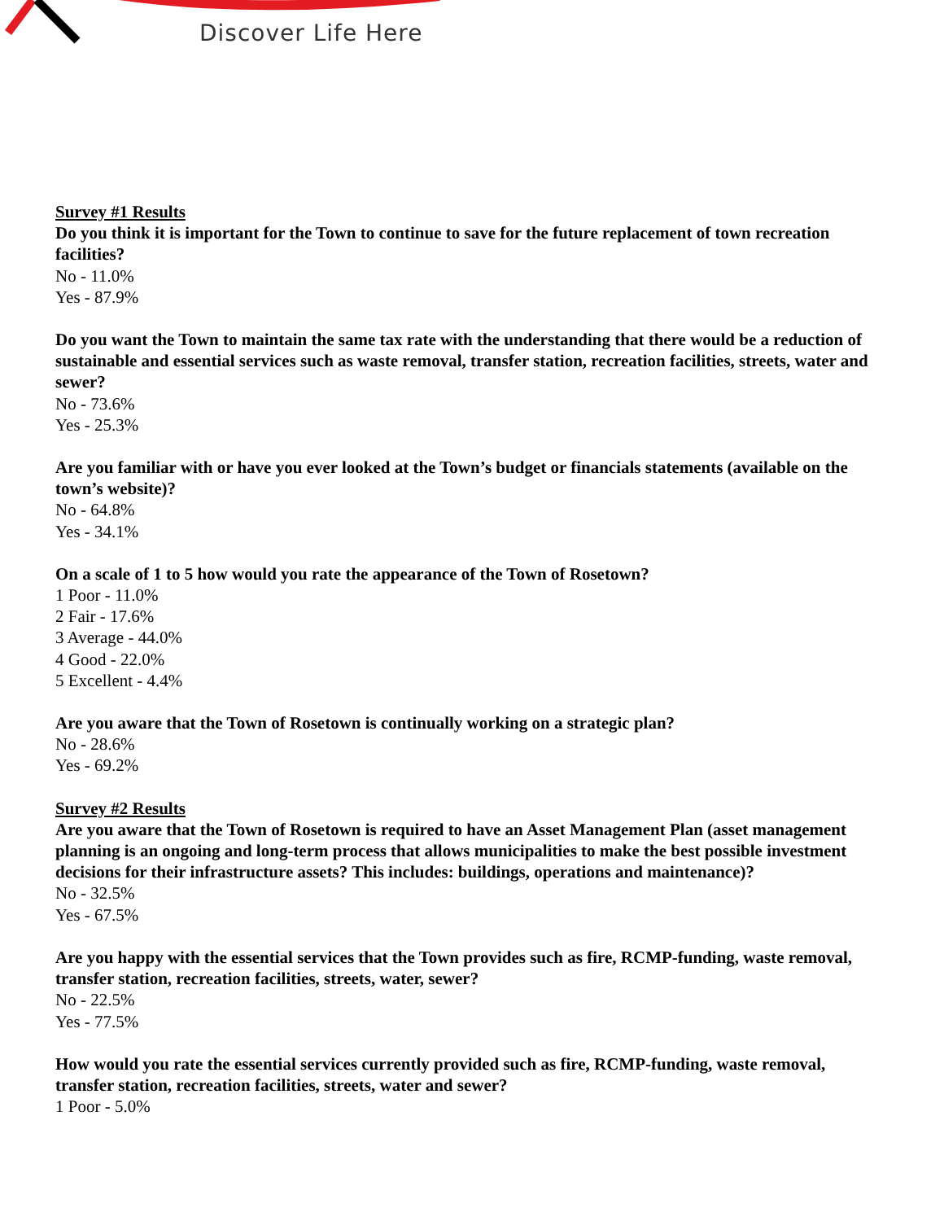Discover Life Here
Survey #1 Results
Do you think it is important for the Town to continue to save for the future replacement of town recreation facilities?
No - 11.0%
Yes - 87.9%
Do you want the Town to maintain the same tax rate with the understanding that there would be a reduction of sustainable and essential services such as waste removal, transfer station, recreation facilities, streets, water and sewer?
No - 73.6%
Yes - 25.3%
Are you familiar with or have you ever looked at the Town’s budget or financials statements (available on the town’s website)?
No - 64.8%
Yes - 34.1%
On a scale of 1 to 5 how would you rate the appearance of the Town of Rosetown?
1 Poor - 11.0%
2 Fair - 17.6%
3 Average - 44.0%
4 Good - 22.0%
5 Excellent - 4.4%
Are you aware that the Town of Rosetown is continually working on a strategic plan?
No - 28.6%
Yes - 69.2%
Survey #2 Results
Are you aware that the Town of Rosetown is required to have an Asset Management Plan (asset management planning is an ongoing and long-term process that allows municipalities to make the best possible investment decisions for their infrastructure assets? This includes: buildings, operations and maintenance)?
No - 32.5%
Yes - 67.5%
Are you happy with the essential services that the Town provides such as fire, RCMP-funding, waste removal, transfer station, recreation facilities, streets, water, sewer?
No - 22.5%
Yes - 77.5%
How would you rate the essential services currently provided such as fire, RCMP-funding, waste removal, transfer station, recreation facilities, streets, water and sewer?
1 Poor - 5.0%